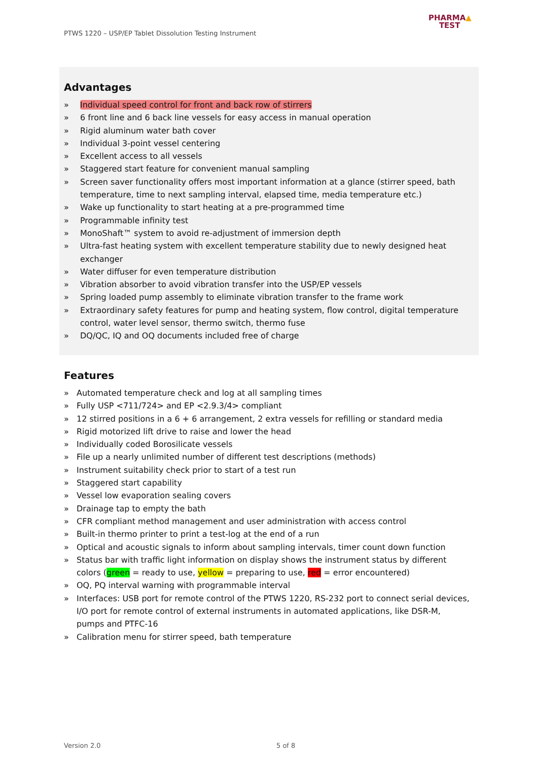PTWS 1220 – USP/EP Tablet Dissolution Testing Instrument
PHARMA▲
TEST
Advantages
» Individual speed control for front and back row of stirrers
» 6 front line and 6 back line vessels for easy access in manual operation
» Rigid aluminum water bath cover
» Individual 3-point vessel centering
» Excellent access to all vessels
» Staggered start feature for convenient manual sampling
» Screen saver functionality offers most important information at a glance (stirrer speed, bath temperature, time to next sampling interval, elapsed time, media temperature etc.)
» Wake up functionality to start heating at a pre-programmed time
» Programmable infinity test
» MonoShaft™ system to avoid re-adjustment of immersion depth
» Ultra-fast heating system with excellent temperature stability due to newly designed heat exchanger
» Water diffuser for even temperature distribution
» Vibration absorber to avoid vibration transfer into the USP/EP vessels
» Spring loaded pump assembly to eliminate vibration transfer to the frame work
» Extraordinary safety features for pump and heating system, flow control, digital temperature control, water level sensor, thermo switch, thermo fuse
» DQ/QC, IQ and OQ documents included free of charge
Features
» Automated temperature check and log at all sampling times
» Fully USP <711/724> and EP <2.9.3/4> compliant
» 12 stirred positions in a 6 + 6 arrangement, 2 extra vessels for refilling or standard media
» Rigid motorized lift drive to raise and lower the head
» Individually coded Borosilicate vessels
» File up a nearly unlimited number of different test descriptions (methods)
» Instrument suitability check prior to start of a test run
» Staggered start capability
» Vessel low evaporation sealing covers
» Drainage tap to empty the bath
» CFR compliant method management and user administration with access control
» Built-in thermo printer to print a test-log at the end of a run
» Optical and acoustic signals to inform about sampling intervals, timer count down function
» Status bar with traffic light information on display shows the instrument status by different colors (green = ready to use, yellow = preparing to use, red = error encountered)
» OQ, PQ interval warning with programmable interval
» Interfaces: USB port for remote control of the PTWS 1220, RS-232 port to connect serial devices, I/O port for remote control of external instruments in automated applications, like DSR-M, pumps and PTFC-16
» Calibration menu for stirrer speed, bath temperature
Version 2.0 5 of 8